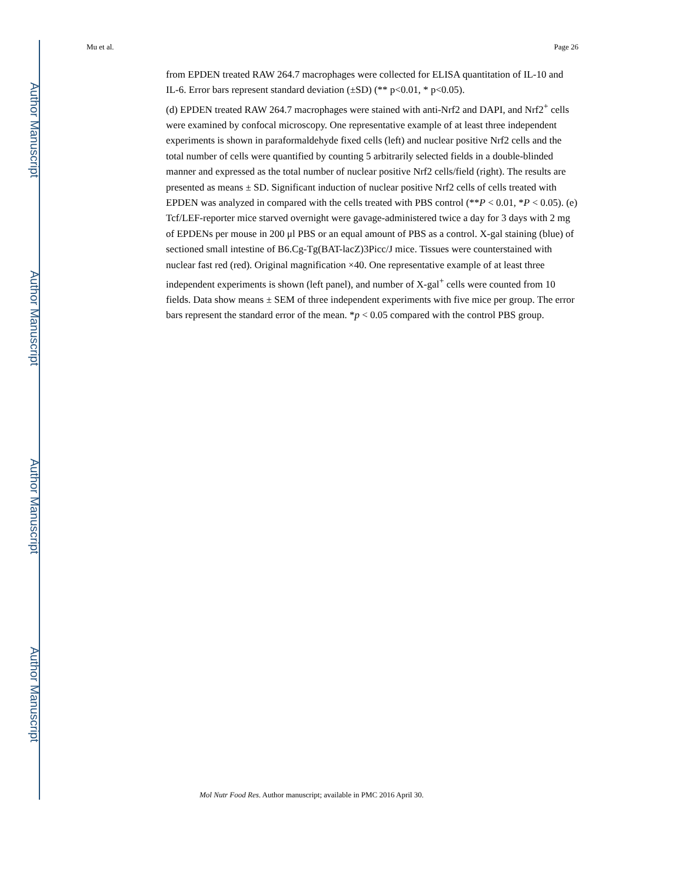Author Manuscript
Author Manuscript
Author Manuscript
Author Manuscript
Mu et al. Page 26
from EPDEN treated RAW 264.7 macrophages were collected for ELISA quantitation of IL-10 and IL-6. Error bars represent standard deviation (±SD) (** p<0.01, * p<0.05).
(d) EPDEN treated RAW 264.7 macrophages were stained with anti-Nrf2 and DAPI, and Nrf2<sup>+</sup> cells were examined by confocal microscopy. One representative example of at least three independent experiments is shown in paraformaldehyde fixed cells (left) and nuclear positive Nrf2 cells and the total number of cells were quantified by counting 5 arbitrarily selected fields in a double-blinded manner and expressed as the total number of nuclear positive Nrf2 cells/field (right). The results are presented as means ± SD. Significant induction of nuclear positive Nrf2 cells of cells treated with EPDEN was analyzed in compared with the cells treated with PBS control (**P < 0.01, *P < 0.05). (e) Tcf/LEF-reporter mice starved overnight were gavage-administered twice a day for 3 days with 2 mg of EPDENs per mouse in 200 μl PBS or an equal amount of PBS as a control. X-gal staining (blue) of sectioned small intestine of B6.Cg-Tg(BAT-lacZ)3Picc/J mice. Tissues were counterstained with nuclear fast red (red). Original magnification ×40. One representative example of at least three independent experiments is shown (left panel), and number of X-gal<sup>+</sup> cells were counted from 10 fields. Data show means ± SEM of three independent experiments with five mice per group. The error bars represent the standard error of the mean. *p < 0.05 compared with the control PBS group.
Mol Nutr Food Res. Author manuscript; available in PMC 2016 April 30.